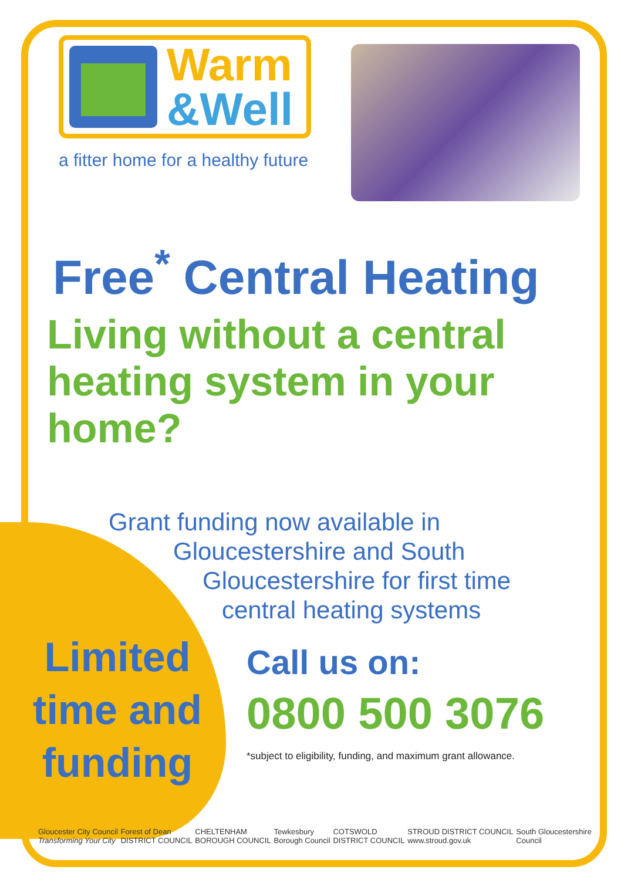Warm
&Well
a fitter home for a healthy future
Free<sup>*</sup> Central Heating
Living without a central heating system in your home?
Grant funding now available in
Gloucestershire and South
Gloucestershire for first time
central heating systems
Limited time and funding
Call us on:
0800 500 3076
*subject to eligibility, funding, and maximum grant allowance.
Gloucester City Council
Transforming Your City Forest of Dean
DISTRICT COUNCIL CHELTENHAM
BOROUGH COUNCIL Tewkesbury
Borough Council COTSWOLD
DISTRICT COUNCIL STROUD DISTRICT COUNCIL
www.stroud.gov.uk South Gloucestershire
Council